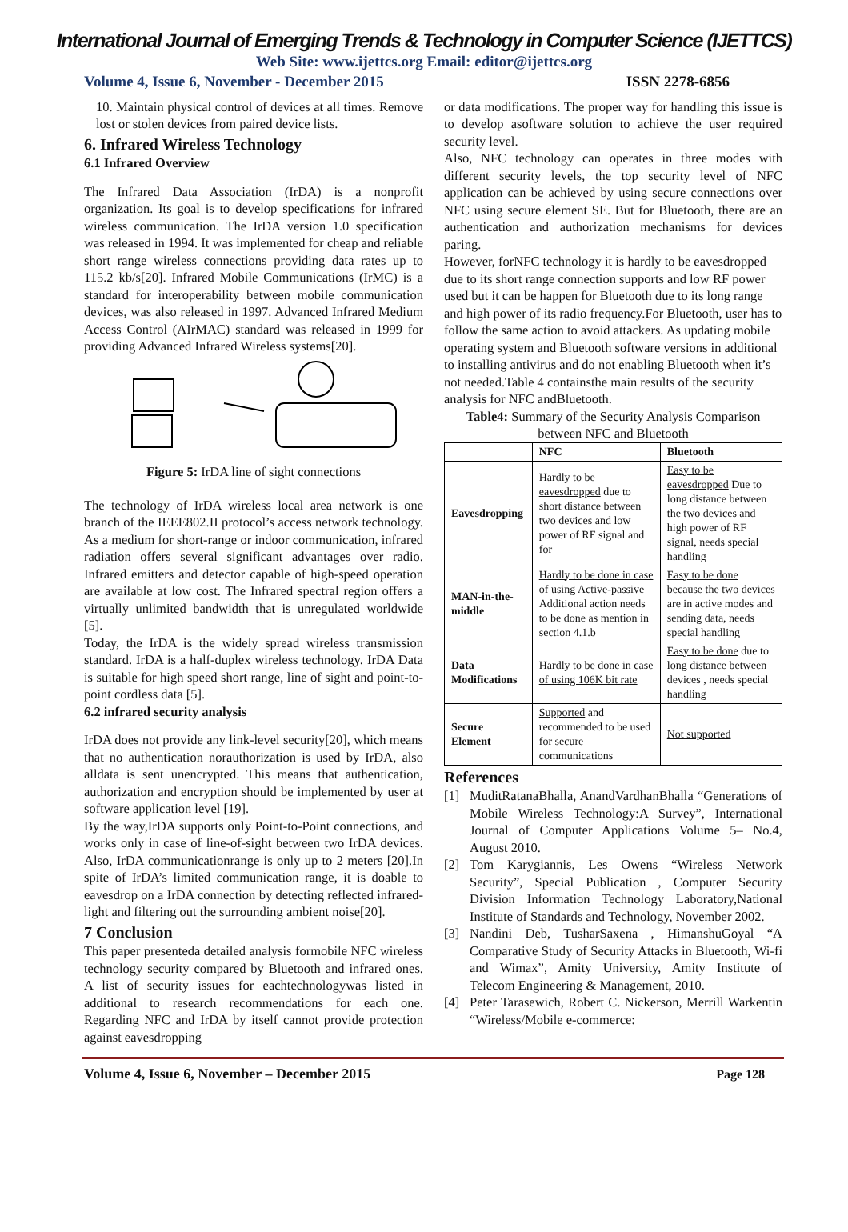International Journal of Emerging Trends & Technology in Computer Science (IJETTCS)
Web Site: www.ijettcs.org Email: editor@ijettcs.org
Volume 4, Issue 6, November - December 2015 ISSN 2278-6856
10. Maintain physical control of devices at all times. Remove lost or stolen devices from paired device lists.
6. Infrared Wireless Technology
6.1 Infrared Overview
The Infrared Data Association (IrDA) is a nonprofit organization. Its goal is to develop specifications for infrared wireless communication. The IrDA version 1.0 specification was released in 1994. It was implemented for cheap and reliable short range wireless connections providing data rates up to 115.2 kb/s[20]. Infrared Mobile Communications (IrMC) is a standard for interoperability between mobile communication devices, was also released in 1997. Advanced Infrared Medium Access Control (AIrMAC) standard was released in 1999 for providing Advanced Infrared Wireless systems[20].
Figure 5: IrDA line of sight connections
The technology of IrDA wireless local area network is one branch of the IEEE802.II protocol’s access network technology. As a medium for short-range or indoor communication, infrared radiation offers several significant advantages over radio. Infrared emitters and detector capable of high-speed operation are available at low cost. The Infrared spectral region offers a virtually unlimited bandwidth that is unregulated worldwide [5].
Today, the IrDA is the widely spread wireless transmission standard. IrDA is a half-duplex wireless technology. IrDA Data is suitable for high speed short range, line of sight and point-to-point cordless data [5].
6.2 infrared security analysis
IrDA does not provide any link-level security[20], which means that no authentication norauthorization is used by IrDA, also alldata is sent unencrypted. This means that authentication, authorization and encryption should be implemented by user at software application level [19].
By the way,IrDA supports only Point-to-Point connections, and works only in case of line-of-sight between two IrDA devices. Also, IrDA communicationrange is only up to 2 meters [20].In spite of IrDA’s limited communication range, it is doable to eavesdrop on a IrDA connection by detecting reflected infrared-light and filtering out the surrounding ambient noise[20].
7 Conclusion
This paper presenteda detailed analysis formobile NFC wireless technology security compared by Bluetooth and infrared ones. A list of security issues for eachtechnologywas listed in additional to research recommendations for each one. Regarding NFC and IrDA by itself cannot provide protection against eavesdropping
or data modifications. The proper way for handling this issue is to develop asoftware solution to achieve the user required security level.
Also, NFC technology can operates in three modes with different security levels, the top security level of NFC application can be achieved by using secure connections over NFC using secure element SE. But for Bluetooth, there are an authentication and authorization mechanisms for devices paring.
However, forNFC technology it is hardly to be eavesdropped due to its short range connection supports and low RF power used but it can be happen for Bluetooth due to its long range and high power of its radio frequency.For Bluetooth, user has to follow the same action to avoid attackers. As updating mobile operating system and Bluetooth software versions in additional to installing antivirus and do not enabling Bluetooth when it’s not needed.Table 4 containsthe main results of the security analysis for NFC andBluetooth.
Table4: Summary of the Security Analysis Comparison between NFC and Bluetooth
| | NFC | Bluetooth |
| --- | --- | --- |
| Eavesdropping | Hardly to be eavesdropped due to short distance between two devices and low power of RF signal and for | Easy to be eavesdropped Due to long distance between the two devices and high power of RF signal, needs special handling |
| MAN-in-the-middle | Hardly to be done in case of using Active-passive Additional action needs to be done as mention in section 4.1.b | Easy to be done because the two devices are in active modes and sending data, needs special handling |
| Data Modifications | Hardly to be done in case of using 106K bit rate | Easy to be done due to long distance between devices , needs special handling |
| Secure Element | Supported and recommended to be used for secure communications | Not supported |
References
[1] MuditRatanaBhalla, AnandVardhanBhalla “Generations of Mobile Wireless Technology:A Survey”, International Journal of Computer Applications Volume 5– No.4, August 2010.
[2] Tom Karygiannis, Les Owens “Wireless Network Security”, Special Publication , Computer Security Division Information Technology Laboratory,National Institute of Standards and Technology, November 2002.
[3] Nandini Deb, TusharSaxena , HimanshuGoyal “A Comparative Study of Security Attacks in Bluetooth, Wi-fi and Wimax”, Amity University, Amity Institute of Telecom Engineering & Management, 2010.
[4] Peter Tarasewich, Robert C. Nickerson, Merrill Warkentin “Wireless/Mobile e-commerce:
Volume 4, Issue 6, November – December 2015 Page 128